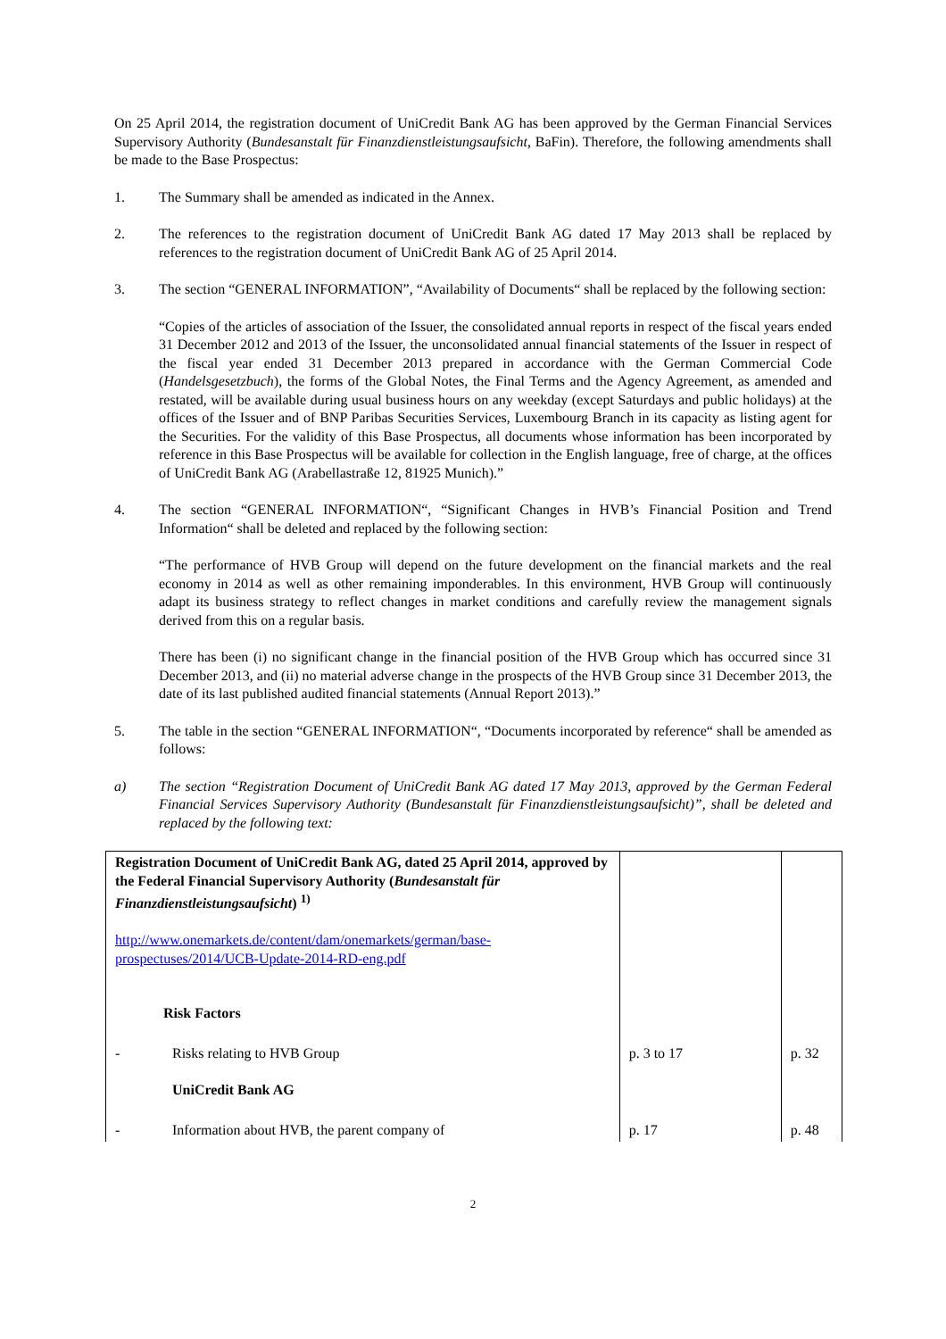On 25 April 2014, the registration document of UniCredit Bank AG has been approved by the German Financial Services Supervisory Authority (Bundesanstalt für Finanzdienstleistungsaufsicht, BaFin). Therefore, the following amendments shall be made to the Base Prospectus:
1. The Summary shall be amended as indicated in the Annex.
2. The references to the registration document of UniCredit Bank AG dated 17 May 2013 shall be replaced by references to the registration document of UniCredit Bank AG of 25 April 2014.
3. The section “GENERAL INFORMATION”, “Availability of Documents“ shall be replaced by the following section:
“Copies of the articles of association of the Issuer, the consolidated annual reports in respect of the fiscal years ended 31 December 2012 and 2013 of the Issuer, the unconsolidated annual financial statements of the Issuer in respect of the fiscal year ended 31 December 2013 prepared in accordance with the German Commercial Code (Handelsgesetzbuch), the forms of the Global Notes, the Final Terms and the Agency Agreement, as amended and restated, will be available during usual business hours on any weekday (except Saturdays and public holidays) at the offices of the Issuer and of BNP Paribas Securities Services, Luxembourg Branch in its capacity as listing agent for the Securities. For the validity of this Base Prospectus, all documents whose information has been incorporated by reference in this Base Prospectus will be available for collection in the English language, free of charge, at the offices of UniCredit Bank AG (Arabellastraße 12, 81925 Munich).”
4. The section “GENERAL INFORMATION“, “Significant Changes in HVB’s Financial Position and Trend Information“ shall be deleted and replaced by the following section:
“The performance of HVB Group will depend on the future development on the financial markets and the real economy in 2014 as well as other remaining imponderables. In this environment, HVB Group will continuously adapt its business strategy to reflect changes in market conditions and carefully review the management signals derived from this on a regular basis.
There has been (i) no significant change in the financial position of the HVB Group which has occurred since 31 December 2013, and (ii) no material adverse change in the prospects of the HVB Group since 31 December 2013, the date of its last published audited financial statements (Annual Report 2013).”
5. The table in the section “GENERAL INFORMATION“, “Documents incorporated by reference“ shall be amended as follows:
a) The section “Registration Document of UniCredit Bank AG dated 17 May 2013, approved by the German Federal Financial Services Supervisory Authority (Bundesanstalt für Finanzdienstleistungsaufsicht)”, shall be deleted and replaced by the following text:
| Registration Document of UniCredit Bank AG, dated 25 April 2014, approved by the Federal Financial Supervisory Authority ( Bundesanstalt für Finanzdienstleistungsaufsicht ) <sup>1)</sup> http://www.onemarkets.de/content/dam/onemarkets/german/base-prospectuses/2014/UCB-Update-2014-RD-eng.pdf Risk Factors | | | |
| - | Risks relating to HVB Group UniCredit Bank AG | p. 3 to 17 | p. 32 |
| - | Information about HVB, the parent company of | p. 17 | p. 48 |
2